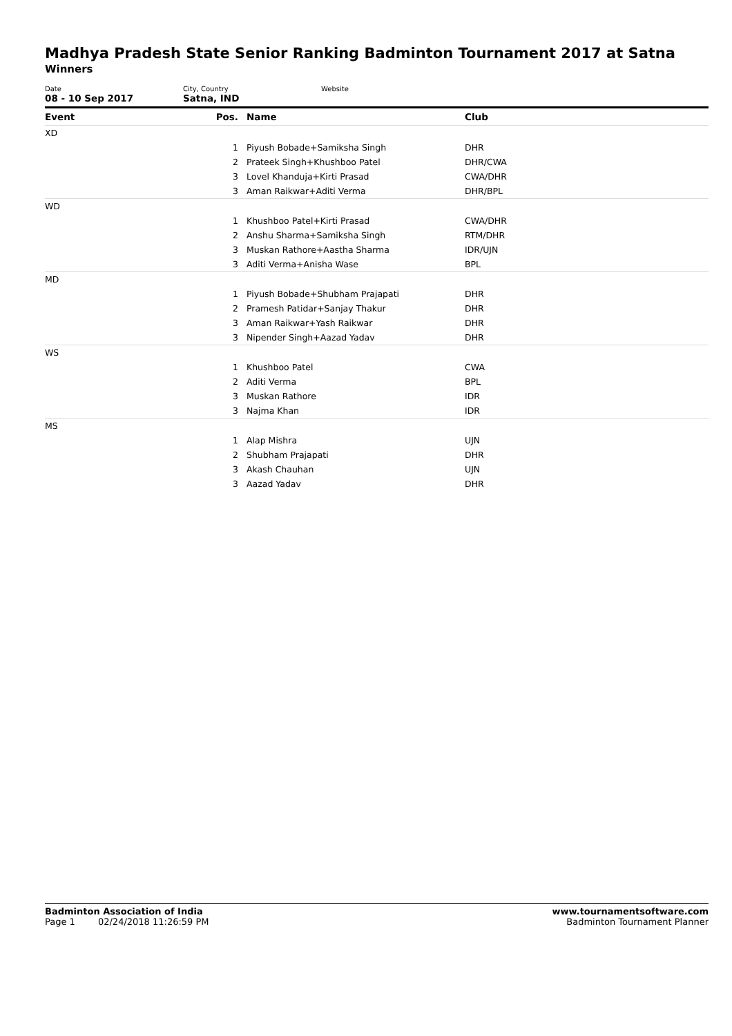Madhya Pradesh State Senior Ranking Badminton Tournament 2017 at Satna
Winners
Date
08 - 10 Sep 2017
City, Country
Satna, IND
Website
| Event | Pos. | Name | Club |
| --- | --- | --- | --- |
| XD | | | |
| | 1 | Piyush Bobade+Samiksha Singh | DHR |
| | 2 | Prateek Singh+Khushboo Patel | DHR/CWA |
| | 3 | Lovel Khanduja+Kirti Prasad | CWA/DHR |
| | 3 | Aman Raikwar+Aditi Verma | DHR/BPL |
| WD | | | |
| | 1 | Khushboo Patel+Kirti Prasad | CWA/DHR |
| | 2 | Anshu Sharma+Samiksha Singh | RTM/DHR |
| | 3 | Muskan Rathore+Aastha Sharma | IDR/UJN |
| | 3 | Aditi Verma+Anisha Wase | BPL |
| MD | | | |
| | 1 | Piyush Bobade+Shubham Prajapati | DHR |
| | 2 | Pramesh Patidar+Sanjay Thakur | DHR |
| | 3 | Aman Raikwar+Yash Raikwar | DHR |
| | 3 | Nipender Singh+Aazad Yadav | DHR |
| WS | | | |
| | 1 | Khushboo Patel | CWA |
| | 2 | Aditi Verma | BPL |
| | 3 | Muskan Rathore | IDR |
| | 3 | Najma Khan | IDR |
| MS | | | |
| | 1 | Alap Mishra | UJN |
| | 2 | Shubham Prajapati | DHR |
| | 3 | Akash Chauhan | UJN |
| | 3 | Aazad Yadav | DHR |
Badminton Association of India
Page 1 02/24/2018 11:26:59 PM
www.tournamentsoftware.com
Badminton Tournament Planner